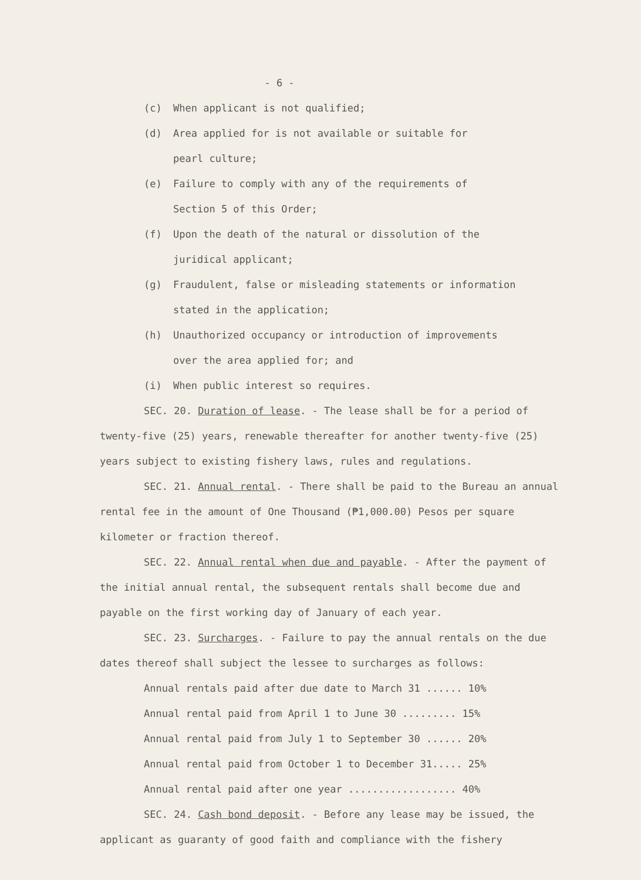- 6 -
(c) When applicant is not qualified;
(d) Area applied for is not available or suitable for
pearl culture;
(e) Failure to comply with any of the requirements of
Section 5 of this Order;
(f) Upon the death of the natural or dissolution of the
juridical applicant;
(g) Fraudulent, false or misleading statements or information
stated in the application;
(h) Unauthorized occupancy or introduction of improvements
over the area applied for; and
(i) When public interest so requires.
SEC. 20. Duration of lease. - The lease shall be for a period of twenty-five (25) years, renewable thereafter for another twenty-five (25) years subject to existing fishery laws, rules and regulations.
SEC. 21. Annual rental. - There shall be paid to the Bureau an annual rental fee in the amount of One Thousand (₱1,000.00) Pesos per square kilometer or fraction thereof.
SEC. 22. Annual rental when due and payable. - After the payment of the initial annual rental, the subsequent rentals shall become due and payable on the first working day of January of each year.
SEC. 23. Surcharges. - Failure to pay the annual rentals on the due dates thereof shall subject the lessee to surcharges as follows:
Annual rentals paid after due date to March 31 ...... 10%
Annual rental paid from April 1 to June 30 ......... 15%
Annual rental paid from July 1 to September 30 ...... 20%
Annual rental paid from October 1 to December 31..... 25%
Annual rental paid after one year .................. 40%
SEC. 24. Cash bond deposit. - Before any lease may be issued, the applicant as guaranty of good faith and compliance with the fishery